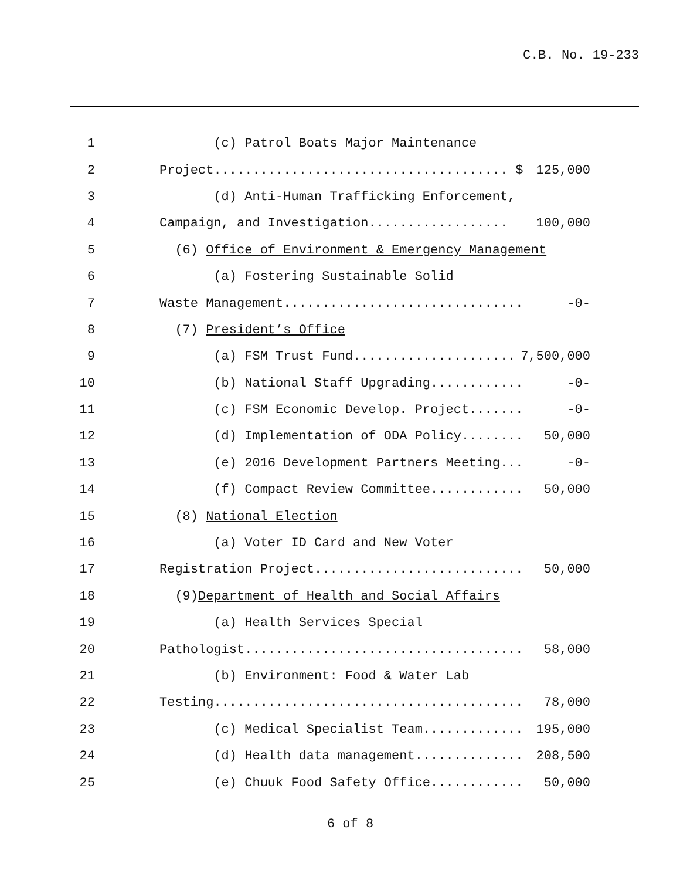C.B. No. 19-233
1 (c) Patrol Boats Major Maintenance
2 Project...................................... $ 125,000
3 (d) Anti-Human Trafficking Enforcement,
4 Campaign, and Investigation.................. 100,000
5 (6) Office of Environment & Emergency Management
6 (a) Fostering Sustainable Solid
7 Waste Management............................... -0-
8 (7) President’s Office
9 (a) FSM Trust Fund..................... 7,500,000
10 (b) National Staff Upgrading............ -0-
11 (c) FSM Economic Develop. Project....... -0-
12 (d) Implementation of ODA Policy........ 50,000
13 (e) 2016 Development Partners Meeting... -0-
14 (f) Compact Review Committee............ 50,000
15 (8) National Election
16 (a) Voter ID Card and New Voter
17 Registration Project........................... 50,000
18 (9)Department of Health and Social Affairs
19 (a) Health Services Special
20 Pathologist.................................... 58,000
21 (b) Environment: Food & Water Lab
22 Testing........................................ 78,000
23 (c) Medical Specialist Team............. 195,000
24 (d) Health data management.............. 208,500
25 (e) Chuuk Food Safety Office............ 50,000
6 of 8